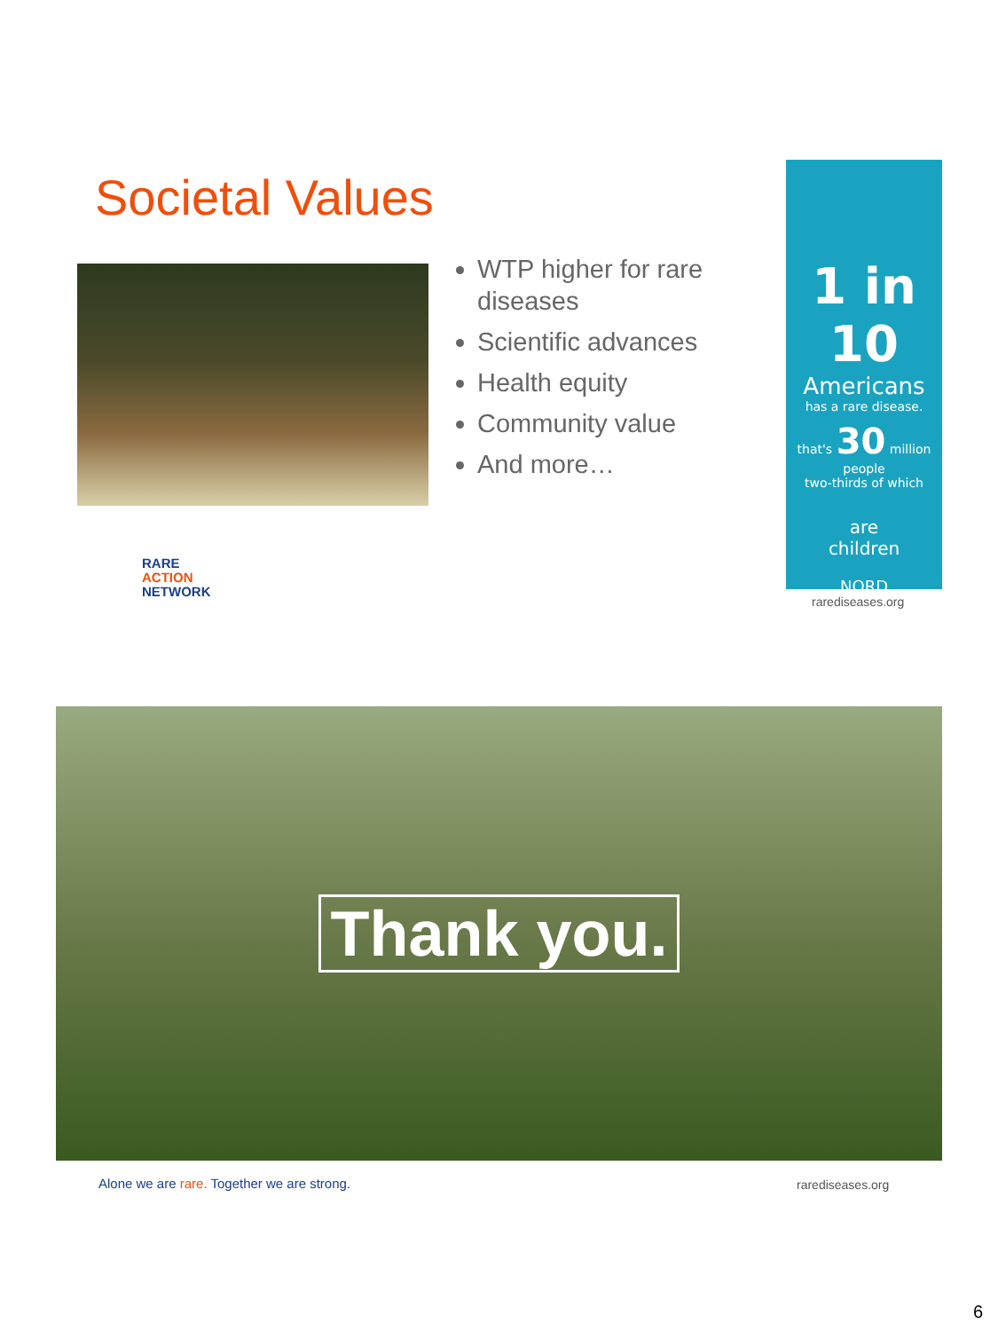Societal Values
WTP higher for rare diseases
Scientific advances
Health equity
Community value
And more…
1 in 10
Americans
has a rare disease.
that's 30 million people
two-thirds of which
are
children
NORD
rarediseases.org
RARE
ACTION
NETWORK
Thank you.
Alone we are rare. Together we are strong.
rarediseases.org
6